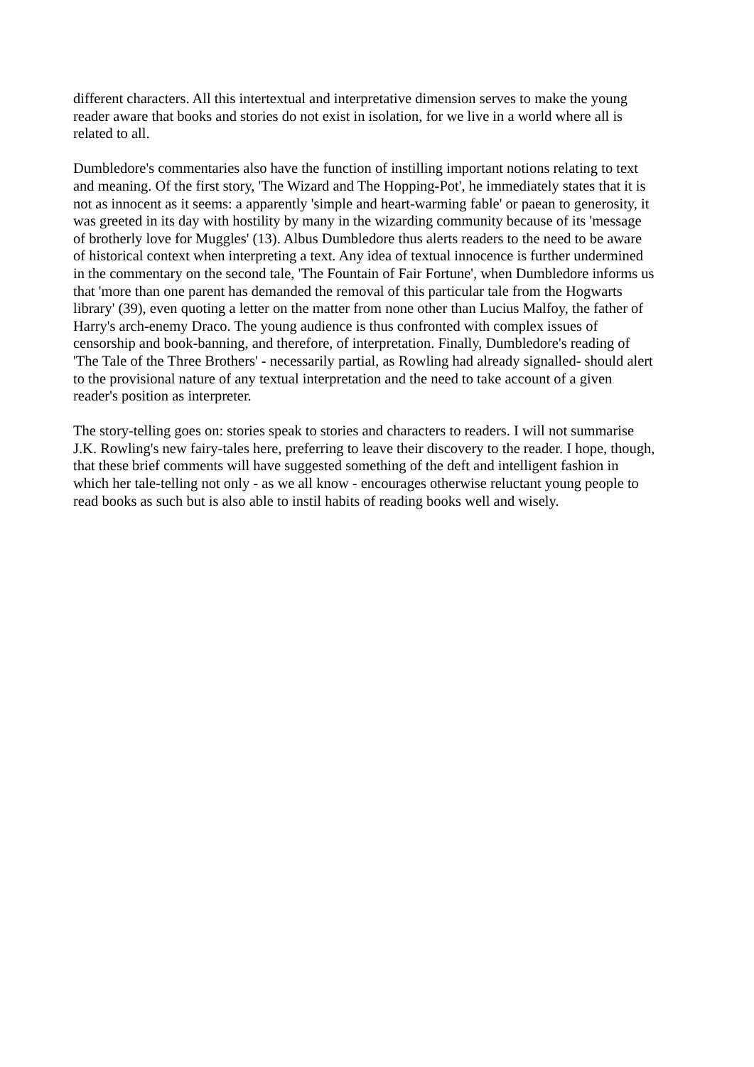different characters. All this intertextual and interpretative dimension serves to make the young
reader aware that books and stories do not exist in isolation, for we live in a world where all is
related to all.
Dumbledore's commentaries also have the function of instilling important notions relating to text
and meaning. Of the first story, 'The Wizard and The Hopping-Pot', he immediately states that it is
not as innocent as it seems: a apparently 'simple and heart-warming fable' or paean to generosity, it
was greeted in its day with hostility by many in the wizarding community because of its 'message
of brotherly love for Muggles' (13). Albus Dumbledore thus alerts readers to the need to be aware
of historical context when interpreting a text. Any idea of textual innocence is further undermined
in the commentary on the second tale, 'The Fountain of Fair Fortune', when Dumbledore informs us
that 'more than one parent has demanded the removal of this particular tale from the Hogwarts
library' (39), even quoting a letter on the matter from none other than Lucius Malfoy, the father of
Harry's arch-enemy Draco. The young audience is thus confronted with complex issues of
censorship and book-banning, and therefore, of interpretation. Finally, Dumbledore's reading of
'The Tale of the Three Brothers' - necessarily partial, as Rowling had already signalled- should alert
to the provisional nature of any textual interpretation and the need to take account of a given
reader's position as interpreter.
The story-telling goes on: stories speak to stories and characters to readers. I will not summarise
J.K. Rowling's new fairy-tales here, preferring to leave their discovery to the reader. I hope, though,
that these brief comments will have suggested something of the deft and intelligent fashion in
which her tale-telling not only - as we all know - encourages otherwise reluctant young people to
read books as such but is also able to instil habits of reading books well and wisely.